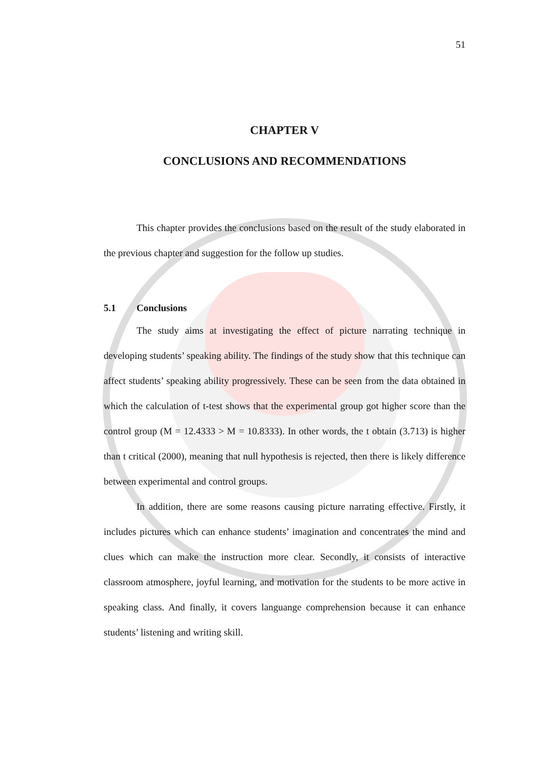51
CHAPTER V
CONCLUSIONS AND RECOMMENDATIONS
This chapter provides the conclusions based on the result of the study elaborated in the previous chapter and suggestion for the follow up studies.
5.1 Conclusions
The study aims at investigating the effect of picture narrating technique in developing students’ speaking ability. The findings of the study show that this technique can affect students’ speaking ability progressively. These can be seen from the data obtained in which the calculation of t-test shows that the experimental group got higher score than the control group (M = 12.4333 > M = 10.8333). In other words, the t obtain (3.713) is higher than t critical (2000), meaning that null hypothesis is rejected, then there is likely difference between experimental and control groups.
In addition, there are some reasons causing picture narrating effective. Firstly, it includes pictures which can enhance students’ imagination and concentrates the mind and clues which can make the instruction more clear. Secondly, it consists of interactive classroom atmosphere, joyful learning, and motivation for the students to be more active in speaking class. And finally, it covers languange comprehension because it can enhance students’ listening and writing skill.